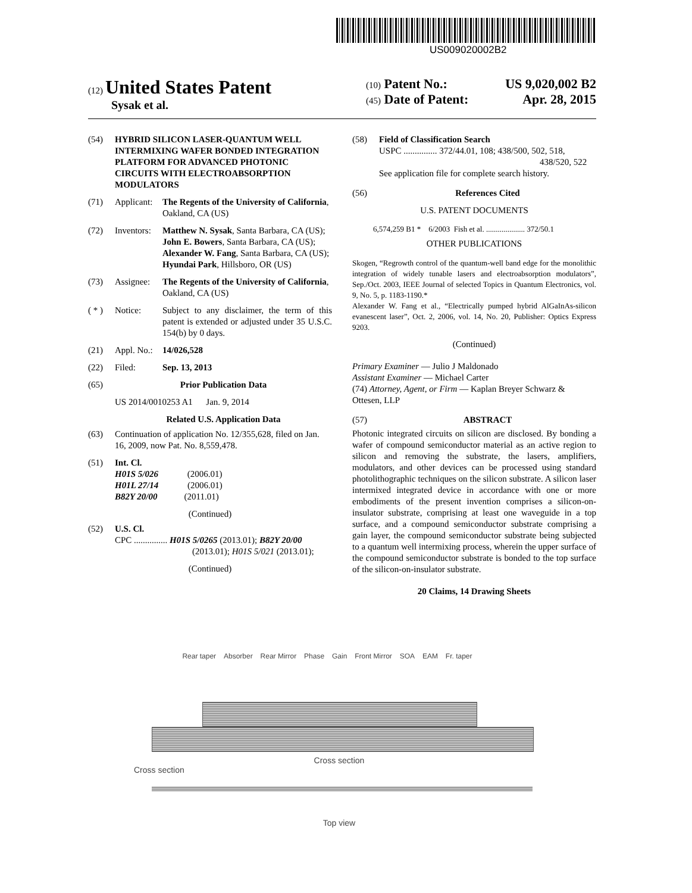US009020002B2
(12) United States Patent
Sysak et al.
(10) Patent No.: US 9,020,002 B2
(45) Date of Patent: Apr. 28, 2015
(54) HYBRID SILICON LASER-QUANTUM WELL INTERMIXING WAFER BONDED INTEGRATION PLATFORM FOR ADVANCED PHOTONIC CIRCUITS WITH ELECTROABSORPTION MODULATORS
(71) Applicant: The Regents of the University of California, Oakland, CA (US)
(72) Inventors: Matthew N. Sysak, Santa Barbara, CA (US); John E. Bowers, Santa Barbara, CA (US); Alexander W. Fang, Santa Barbara, CA (US); Hyundai Park, Hillsboro, OR (US)
(73) Assignee: The Regents of the University of California, Oakland, CA (US)
( * ) Notice: Subject to any disclaimer, the term of this patent is extended or adjusted under 35 U.S.C. 154(b) by 0 days.
(21) Appl. No.: 14/026,528
(22) Filed: Sep. 13, 2013
(65) Prior Publication Data
US 2014/0010253 A1 Jan. 9, 2014
Related U.S. Application Data
(63) Continuation of application No. 12/355,628, filed on Jan. 16, 2009, now Pat. No. 8,559,478.
(51) Int. Cl.
H01S 5/026 (2006.01)
H01L 27/14 (2006.01)
B82Y 20/00 (2011.01)
(Continued)
(52) U.S. Cl.
CPC ............... H01S 5/0265 (2013.01); B82Y 20/00
(2013.01); H01S 5/021 (2013.01);
(Continued)
(58) Field of Classification Search
USPC ............... 372/44.01, 108; 438/500, 502, 518,
438/520, 522
See application file for complete search history.
(56) References Cited
U.S. PATENT DOCUMENTS
6,574,259 B1 * 6/2003 Fish et al. .................... 372/50.1
OTHER PUBLICATIONS
Skogen, “Regrowth control of the quantum-well band edge for the monolithic integration of widely tunable lasers and electroabsorption modulators”, Sep./Oct. 2003, IEEE Journal of selected Topics in Quantum Electronics, vol. 9, No. 5, p. 1183-1190.*
Alexander W. Fang et al., “Electrically pumped hybrid AlGaInAs-silicon evanescent laser”, Oct. 2, 2006, vol. 14, No. 20, Publisher: Optics Express 9203.
(Continued)
Primary Examiner — Julio J Maldonado
Assistant Examiner — Michael Carter
(74) Attorney, Agent, or Firm — Kaplan Breyer Schwarz & Ottesen, LLP
(57) ABSTRACT
Photonic integrated circuits on silicon are disclosed. By bonding a wafer of compound semiconductor material as an active region to silicon and removing the substrate, the lasers, amplifiers, modulators, and other devices can be processed using standard photolithographic techniques on the silicon substrate. A silicon laser intermixed integrated device in accordance with one or more embodiments of the present invention comprises a silicon-on-insulator substrate, comprising at least one waveguide in a top surface, and a compound semiconductor substrate comprising a gain layer, the compound semiconductor substrate being subjected to a quantum well intermixing process, wherein the upper surface of the compound semiconductor substrate is bonded to the top surface of the silicon-on-insulator substrate.
20 Claims, 14 Drawing Sheets
Rear taper Absorber Rear Mirror Phase Gain Front Mirror SOA EAM Fr. taper
Cross section
Cross section
Top view